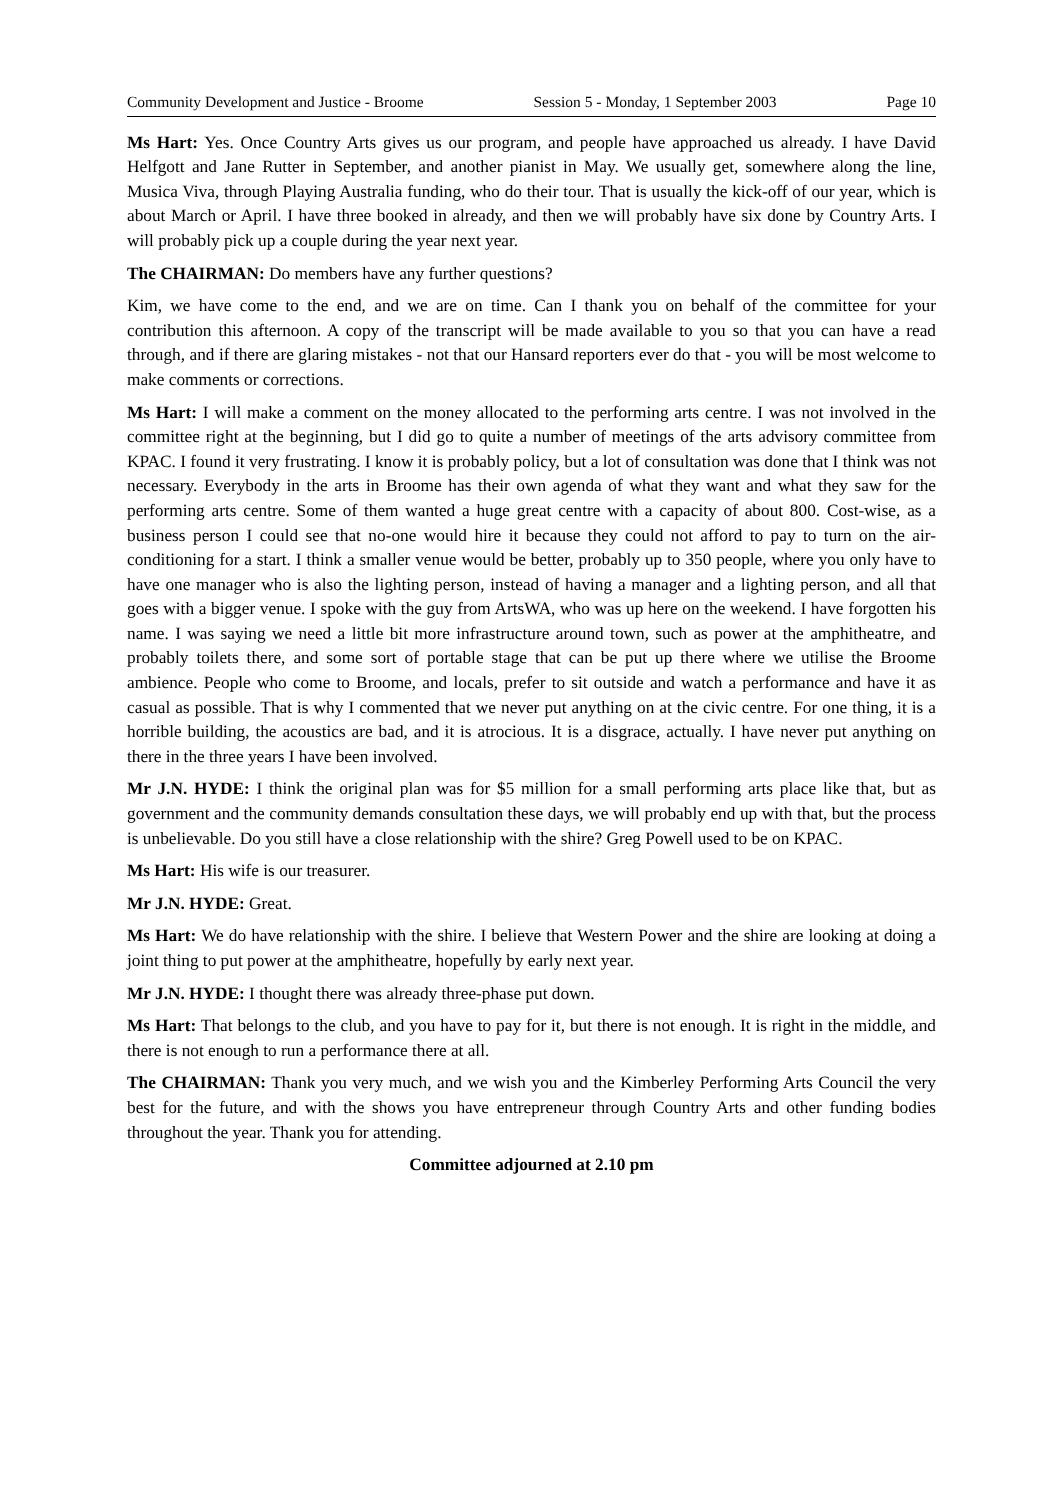Community Development and Justice - Broome Session 5 - Monday, 1 September 2003 Page 10
Ms Hart: Yes. Once Country Arts gives us our program, and people have approached us already. I have David Helfgott and Jane Rutter in September, and another pianist in May. We usually get, somewhere along the line, Musica Viva, through Playing Australia funding, who do their tour. That is usually the kick-off of our year, which is about March or April. I have three booked in already, and then we will probably have six done by Country Arts. I will probably pick up a couple during the year next year.
The CHAIRMAN: Do members have any further questions?
Kim, we have come to the end, and we are on time. Can I thank you on behalf of the committee for your contribution this afternoon. A copy of the transcript will be made available to you so that you can have a read through, and if there are glaring mistakes - not that our Hansard reporters ever do that - you will be most welcome to make comments or corrections.
Ms Hart: I will make a comment on the money allocated to the performing arts centre. I was not involved in the committee right at the beginning, but I did go to quite a number of meetings of the arts advisory committee from KPAC. I found it very frustrating. I know it is probably policy, but a lot of consultation was done that I think was not necessary. Everybody in the arts in Broome has their own agenda of what they want and what they saw for the performing arts centre. Some of them wanted a huge great centre with a capacity of about 800. Cost-wise, as a business person I could see that no-one would hire it because they could not afford to pay to turn on the air-conditioning for a start. I think a smaller venue would be better, probably up to 350 people, where you only have to have one manager who is also the lighting person, instead of having a manager and a lighting person, and all that goes with a bigger venue. I spoke with the guy from ArtsWA, who was up here on the weekend. I have forgotten his name. I was saying we need a little bit more infrastructure around town, such as power at the amphitheatre, and probably toilets there, and some sort of portable stage that can be put up there where we utilise the Broome ambience. People who come to Broome, and locals, prefer to sit outside and watch a performance and have it as casual as possible. That is why I commented that we never put anything on at the civic centre. For one thing, it is a horrible building, the acoustics are bad, and it is atrocious. It is a disgrace, actually. I have never put anything on there in the three years I have been involved.
Mr J.N. HYDE: I think the original plan was for $5 million for a small performing arts place like that, but as government and the community demands consultation these days, we will probably end up with that, but the process is unbelievable. Do you still have a close relationship with the shire? Greg Powell used to be on KPAC.
Ms Hart: His wife is our treasurer.
Mr J.N. HYDE: Great.
Ms Hart: We do have relationship with the shire. I believe that Western Power and the shire are looking at doing a joint thing to put power at the amphitheatre, hopefully by early next year.
Mr J.N. HYDE: I thought there was already three-phase put down.
Ms Hart: That belongs to the club, and you have to pay for it, but there is not enough. It is right in the middle, and there is not enough to run a performance there at all.
The CHAIRMAN: Thank you very much, and we wish you and the Kimberley Performing Arts Council the very best for the future, and with the shows you have entrepreneur through Country Arts and other funding bodies throughout the year. Thank you for attending.
Committee adjourned at 2.10 pm